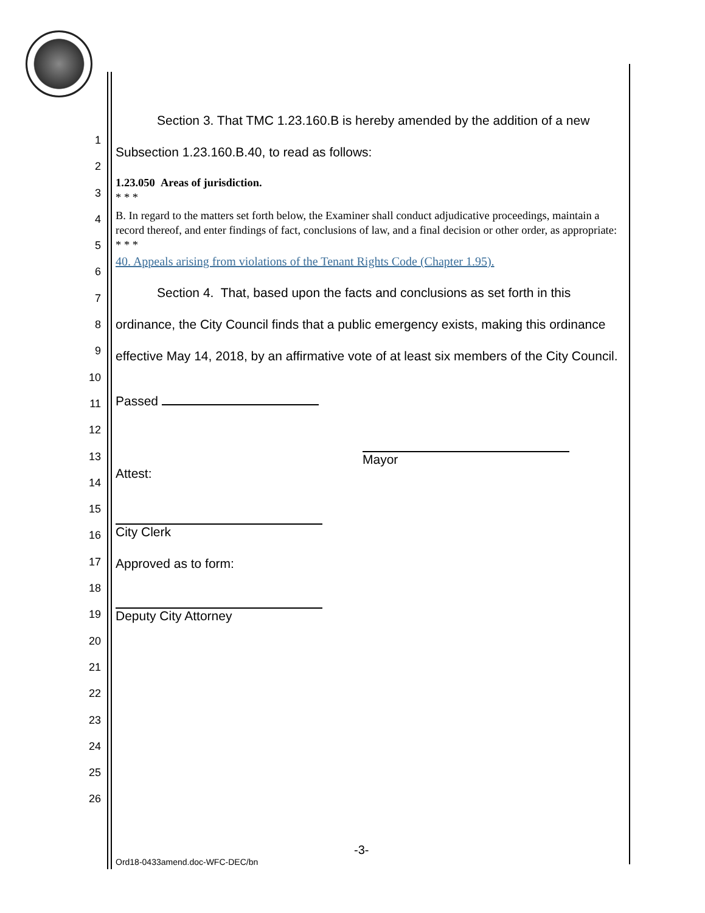1
2
3
4
5
6
7
8
9
10
11
12
13
14
15
16
17
18
19
20
21
22
23
24
25
26
Section 3. That TMC 1.23.160.B is hereby amended by the addition of a new Subsection 1.23.160.B.40, to read as follows:
1.23.050 Areas of jurisdiction.
* * *
B. In regard to the matters set forth below, the Examiner shall conduct adjudicative proceedings, maintain a record thereof, and enter findings of fact, conclusions of law, and a final decision or other order, as appropriate:
* * *
40. Appeals arising from violations of the Tenant Rights Code (Chapter 1.95).
Section 4. That, based upon the facts and conclusions as set forth in this ordinance, the City Council finds that a public emergency exists, making this ordinance effective May 14, 2018, by an affirmative vote of at least six members of the City Council.
Passed
Attest:
Mayor
City Clerk
Approved as to form:
Deputy City Attorney
-3-
Ord18-0433amend.doc-WFC-DEC/bn